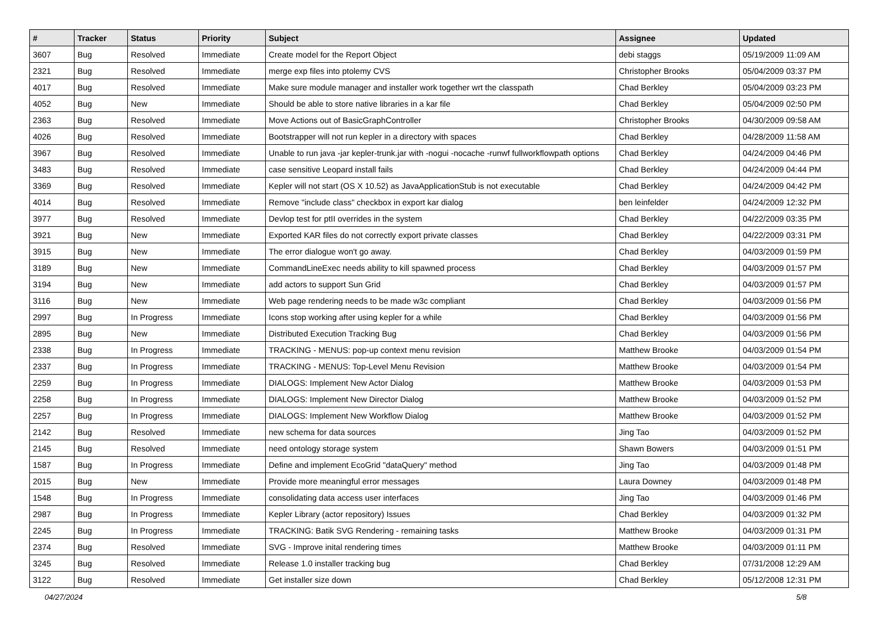| # | Tracker | Status | Priority | Subject | Assignee | Updated |
| --- | --- | --- | --- | --- | --- | --- |
| 3607 | Bug | Resolved | Immediate | Create model for the Report Object | debi staggs | 05/19/2009 11:09 AM |
| 2321 | Bug | Resolved | Immediate | merge exp files into ptolemy CVS | Christopher Brooks | 05/04/2009 03:37 PM |
| 4017 | Bug | Resolved | Immediate | Make sure module manager and installer work together wrt the classpath | Chad Berkley | 05/04/2009 03:23 PM |
| 4052 | Bug | New | Immediate | Should be able to store native libraries in a kar file | Chad Berkley | 05/04/2009 02:50 PM |
| 2363 | Bug | Resolved | Immediate | Move Actions out of BasicGraphController | Christopher Brooks | 04/30/2009 09:58 AM |
| 4026 | Bug | Resolved | Immediate | Bootstrapper will not run kepler in a directory with spaces | Chad Berkley | 04/28/2009 11:58 AM |
| 3967 | Bug | Resolved | Immediate | Unable to run java -jar kepler-trunk.jar with -nogui -nocache -runwf fullworkflowpath options | Chad Berkley | 04/24/2009 04:46 PM |
| 3483 | Bug | Resolved | Immediate | case sensitive Leopard install fails | Chad Berkley | 04/24/2009 04:44 PM |
| 3369 | Bug | Resolved | Immediate | Kepler will not start (OS X 10.52) as JavaApplicationStub is not executable | Chad Berkley | 04/24/2009 04:42 PM |
| 4014 | Bug | Resolved | Immediate | Remove "include class" checkbox in export kar dialog | ben leinfelder | 04/24/2009 12:32 PM |
| 3977 | Bug | Resolved | Immediate | Devlop test for ptII overrides in the system | Chad Berkley | 04/22/2009 03:35 PM |
| 3921 | Bug | New | Immediate | Exported KAR files do not correctly export private classes | Chad Berkley | 04/22/2009 03:31 PM |
| 3915 | Bug | New | Immediate | The error dialogue won't go away. | Chad Berkley | 04/03/2009 01:59 PM |
| 3189 | Bug | New | Immediate | CommandLineExec needs ability to kill spawned process | Chad Berkley | 04/03/2009 01:57 PM |
| 3194 | Bug | New | Immediate | add actors to support Sun Grid | Chad Berkley | 04/03/2009 01:57 PM |
| 3116 | Bug | New | Immediate | Web page rendering needs to be made w3c compliant | Chad Berkley | 04/03/2009 01:56 PM |
| 2997 | Bug | In Progress | Immediate | Icons stop working after using kepler for a while | Chad Berkley | 04/03/2009 01:56 PM |
| 2895 | Bug | New | Immediate | Distributed Execution Tracking Bug | Chad Berkley | 04/03/2009 01:56 PM |
| 2338 | Bug | In Progress | Immediate | TRACKING - MENUS: pop-up context menu revision | Matthew Brooke | 04/03/2009 01:54 PM |
| 2337 | Bug | In Progress | Immediate | TRACKING - MENUS: Top-Level Menu Revision | Matthew Brooke | 04/03/2009 01:54 PM |
| 2259 | Bug | In Progress | Immediate | DIALOGS: Implement New Actor Dialog | Matthew Brooke | 04/03/2009 01:53 PM |
| 2258 | Bug | In Progress | Immediate | DIALOGS: Implement New Director Dialog | Matthew Brooke | 04/03/2009 01:52 PM |
| 2257 | Bug | In Progress | Immediate | DIALOGS: Implement New Workflow Dialog | Matthew Brooke | 04/03/2009 01:52 PM |
| 2142 | Bug | Resolved | Immediate | new schema for data sources | Jing Tao | 04/03/2009 01:52 PM |
| 2145 | Bug | Resolved | Immediate | need ontology storage system | Shawn Bowers | 04/03/2009 01:51 PM |
| 1587 | Bug | In Progress | Immediate | Define and implement EcoGrid "dataQuery" method | Jing Tao | 04/03/2009 01:48 PM |
| 2015 | Bug | New | Immediate | Provide more meaningful error messages | Laura Downey | 04/03/2009 01:48 PM |
| 1548 | Bug | In Progress | Immediate | consolidating data access user interfaces | Jing Tao | 04/03/2009 01:46 PM |
| 2987 | Bug | In Progress | Immediate | Kepler Library (actor repository) Issues | Chad Berkley | 04/03/2009 01:32 PM |
| 2245 | Bug | In Progress | Immediate | TRACKING: Batik SVG Rendering - remaining tasks | Matthew Brooke | 04/03/2009 01:31 PM |
| 2374 | Bug | Resolved | Immediate | SVG - Improve inital rendering times | Matthew Brooke | 04/03/2009 01:11 PM |
| 3245 | Bug | Resolved | Immediate | Release 1.0 installer tracking bug | Chad Berkley | 07/31/2008 12:29 AM |
| 3122 | Bug | Resolved | Immediate | Get installer size down | Chad Berkley | 05/12/2008 12:31 PM |
04/27/2024 5/8